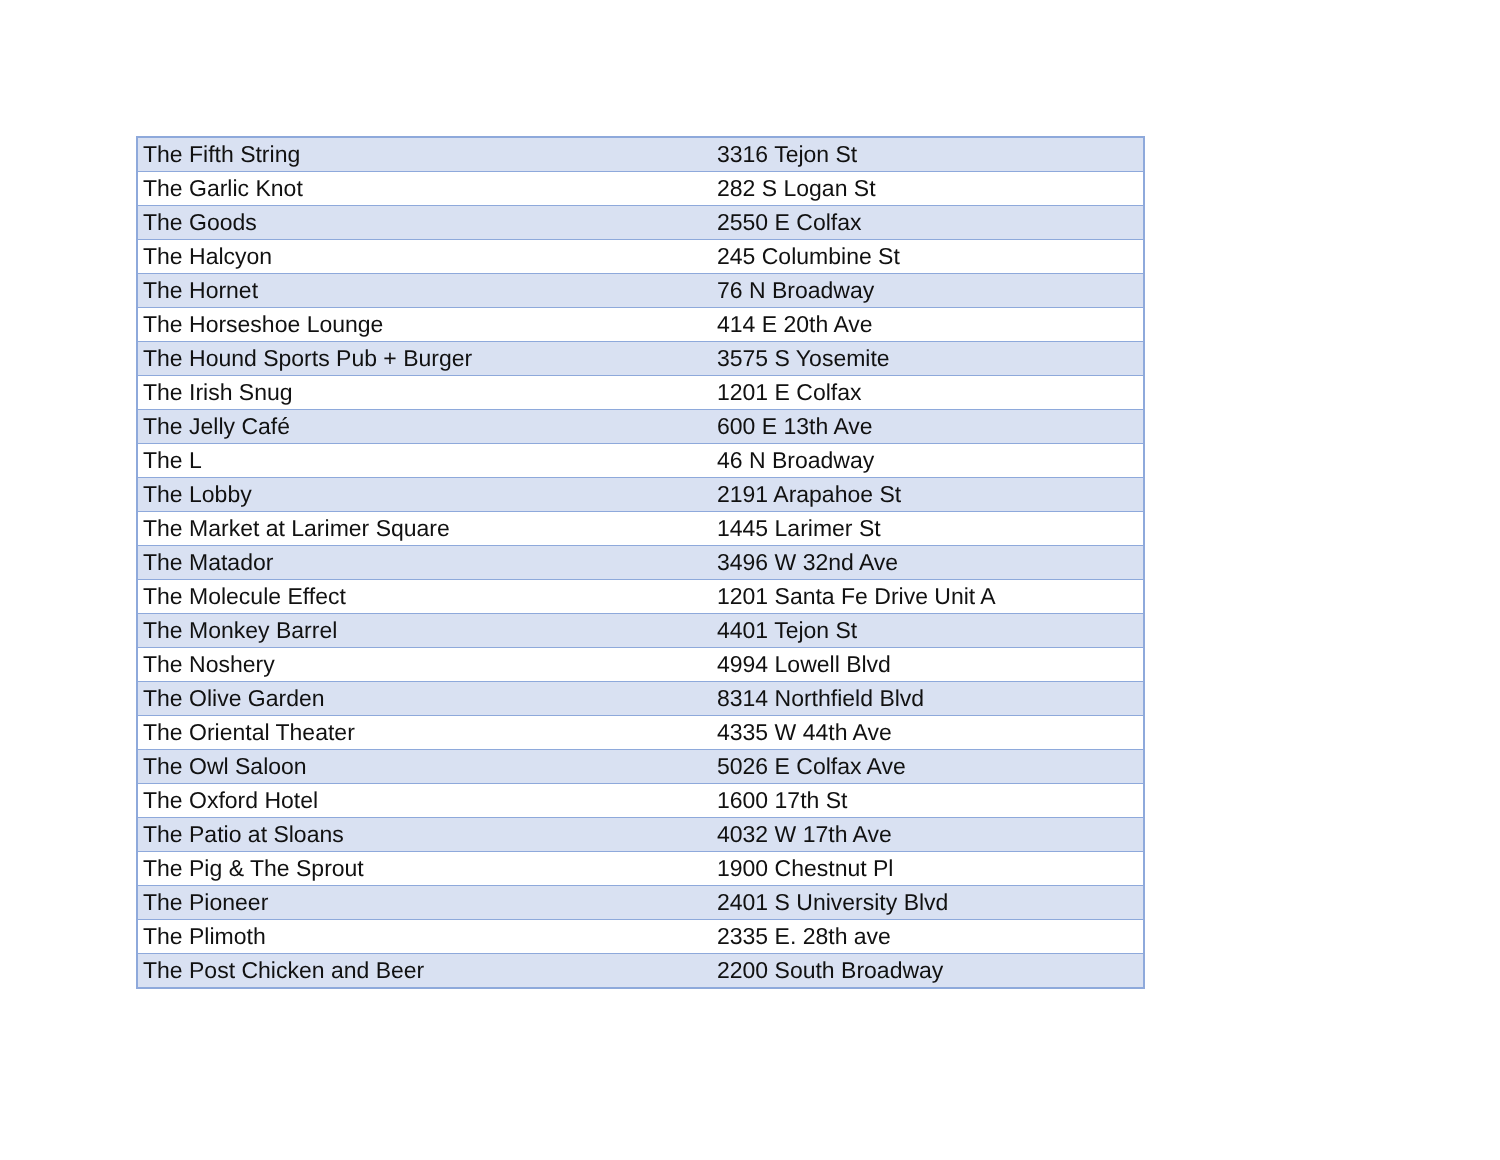| The Fifth String | 3316 Tejon St |
| The Garlic Knot | 282 S Logan St |
| The Goods | 2550 E Colfax |
| The Halcyon | 245 Columbine St |
| The Hornet | 76 N Broadway |
| The Horseshoe Lounge | 414 E 20th Ave |
| The Hound Sports Pub + Burger | 3575 S Yosemite |
| The Irish Snug | 1201 E Colfax |
| The Jelly Café | 600 E 13th Ave |
| The L | 46 N Broadway |
| The Lobby | 2191 Arapahoe St |
| The Market at Larimer Square | 1445 Larimer St |
| The Matador | 3496 W 32nd Ave |
| The Molecule Effect | 1201 Santa Fe Drive Unit A |
| The Monkey Barrel | 4401 Tejon St |
| The Noshery | 4994 Lowell Blvd |
| The Olive Garden | 8314 Northfield Blvd |
| The Oriental Theater | 4335 W 44th Ave |
| The Owl Saloon | 5026 E Colfax Ave |
| The Oxford Hotel | 1600 17th St |
| The Patio at Sloans | 4032 W 17th Ave |
| The Pig & The Sprout | 1900 Chestnut Pl |
| The Pioneer | 2401 S University Blvd |
| The Plimoth | 2335 E. 28th ave |
| The Post Chicken and Beer | 2200 South Broadway |